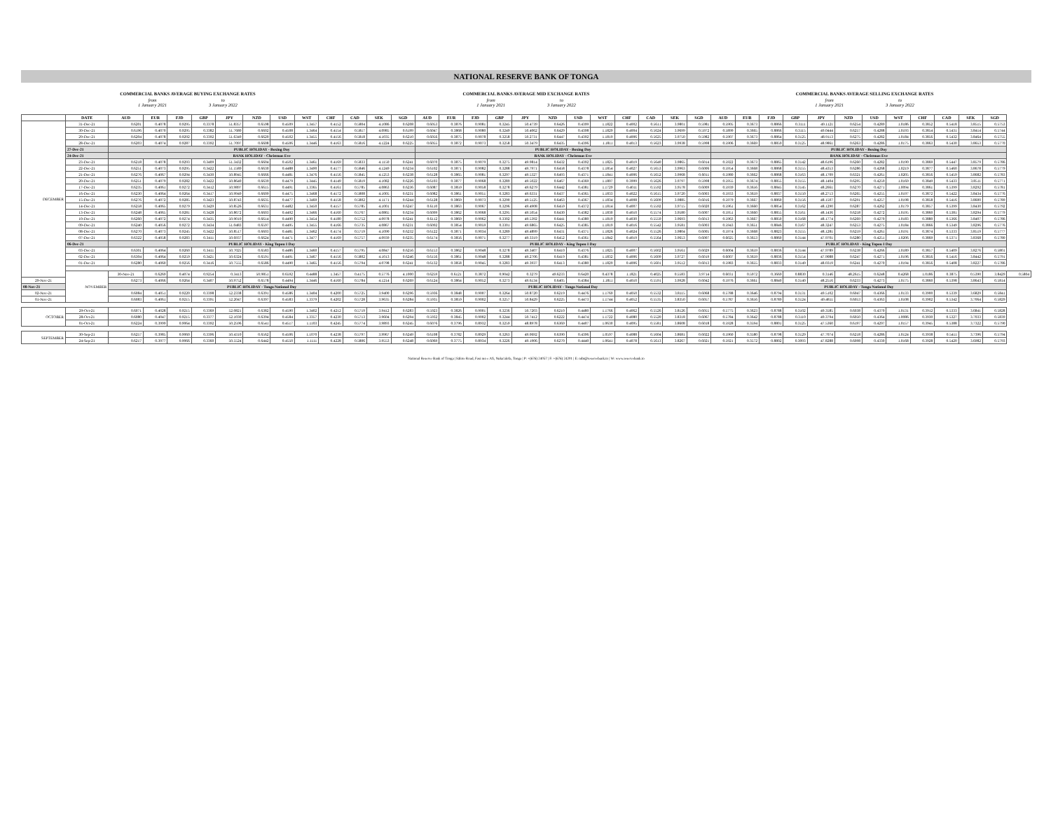NATIONAL RESERVE BANK OF TONGA
COMMERCIAL BANKS AVERAGE BUYING EXCHANGE RATES
from
1 January 2021 to
3 January 2022
COMMERCIAL BANKS AVERAGE MID EXCHANGE RATES
from
1 January 2021 to
3 January 2022
COMMERCIAL BANKS AVERAGE SELLING EXCHANGE RATES
from
1 January 2021 to
3 January 2022
| | DATE | AUD | EUR | FJD | GBP | JPY | NZD | USD | WST | CHF | CAD | SEK | SGD | AUD | EUR | FJD | GBP | JPY | NZD | USD | WST | CHF | CAD | SEK | SGD | AUD | EUR | FJD | GBP | JPY | NZD | USD | WST | CHF | CAD | SEK | SGD | |
| --- | --- | --- | --- | --- | --- | --- | --- | --- | --- | --- | --- | --- | --- | --- | --- | --- | --- | --- | --- | --- | --- | --- | --- | --- | --- | --- | --- | --- | --- | --- | --- | --- | --- | --- | --- | --- | --- | --- |
| DECEMBER | 31-Dec-21 | 0.6201 | 0.4078 | 0.9295 | 0.3378 | 51.8357 | 0.6598 | 0.4509 | 1.3457 | 0.4152 | 0.5804 | 4.1086 | 0.6208 | 0.6053 | 0.3876 | 0.9081 | 0.3245 | 50.4739 | 0.6426 | 0.4399 | 1.1822 | 0.4002 | 0.5611 | 3.9801 | 0.5981 | 0.5905 | 0.3673 | 0.8866 | 0.3111 | 49.1121 | 0.6254 | 0.4289 | 1.0186 | 0.3852 | 0.5418 | 3.8515 | 0.5753 | |
| | 30-Dec-21 | 0.6196 | 0.4070 | 0.9295 | 0.3382 | 51.7680 | 0.6602 | 0.4508 | 1.3464 | 0.4154 | 0.5817 | 4.0985 | 0.6199 | 0.6047 | 0.3868 | 0.9080 | 0.3249 | 50.4062 | 0.6429 | 0.4398 | 1.1829 | 0.4004 | 0.5624 | 3.9699 | 0.5972 | 0.5899 | 0.3665 | 0.8866 | 0.3115 | 49.0444 | 0.6257 | 0.4288 | 1.0193 | 0.3854 | 0.5431 | 3.8414 | 0.5744 | |
| | 29-Dec-21 | 0.6204 | 0.4078 | 0.9292 | 0.3392 | 51.6349 | 0.6620 | 0.4502 | 1.3455 | 0.4156 | 0.5818 | 4.1035 | 0.6210 | 0.6056 | 0.3875 | 0.9078 | 0.3258 | 50.2731 | 0.6447 | 0.4392 | 1.1819 | 0.4006 | 0.5625 | 3.9750 | 0.5982 | 0.5907 | 0.3673 | 0.8864 | 0.3125 | 48.9113 | 0.6275 | 0.4282 | 1.0184 | 0.3856 | 0.5432 | 3.8464 | 0.5755 | |
| | 28-Dec-21 | 0.6203 | 0.4074 | 0.9287 | 0.3392 | 51.7097 | 0.6608 | 0.4506 | 1.3446 | 0.4163 | 0.5816 | 4.1224 | 0.6225 | 0.6055 | 0.3872 | 0.9073 | 0.3258 | 50.3479 | 0.6435 | 0.4396 | 1.1811 | 0.4013 | 0.5623 | 3.9938 | 0.5998 | 0.5906 | 0.3669 | 0.8859 | 0.3125 | 48.9861 | 0.6263 | 0.4286 | 1.0175 | 0.3863 | 0.5430 | 3.8653 | 0.5770 | |
| | 27-Dec-21 | PUBLIC HOLIDAY - Boxing Day | | | | | | | | | | | | PUBLIC HOLIDAY - Boxing Day | | | | | | | | | | | | PUBLIC HOLIDAY - Boxing Day | | | | | | | | | | | | |
| | 24-Dec-21 | BANK HOLIDAY - Christmas Eve | | | | | | | | | | | | BANK HOLIDAY - Christmas Eve | | | | | | | | | | | | BANK HOLIDAY - Christmas Eve | | | | | | | | | | | | |
| | 23-Dec-21 | 0.6218 | 0.4078 | 0.9293 | 0.3409 | 51.3432 | 0.6604 | 0.4502 | 1.3461 | 0.4169 | 0.5833 | 4.1150 | 0.6241 | 0.6070 | 0.3875 | 0.9079 | 0.3275 | 49.9814 | 0.6432 | 0.4392 | 1.1825 | 0.4019 | 0.5640 | 3.9865 | 0.6014 | 0.5922 | 0.3673 | 0.8865 | 0.3142 | 48.6196 | 0.6260 | 0.4282 | 1.0190 | 0.3869 | 0.5447 | 3.8579 | 0.5786 | |
| | 22-Dec-21 | 0.6251 | 0.4073 | 0.9295 | 0.3422 | 51.1589 | 0.6630 | 0.4488 | 1.3490 | 0.4177 | 0.5846 | 4.1249 | 0.6234 | 0.6102 | 0.3871 | 0.9082 | 0.3288 | 49.7971 | 0.6458 | 0.4378 | 1.1854 | 0.4027 | 0.5653 | 3.9963 | 0.6006 | 0.5954 | 0.3668 | 0.8868 | 0.3155 | 48.4353 | 0.6286 | 0.4268 | 1.0219 | 0.3877 | 0.5460 | 3.8678 | 0.5779 | |
| | 21-Dec-21 | 0.6276 | 0.4067 | 0.9294 | 0.3430 | 50.8945 | 0.6666 | 0.4481 | 1.3476 | 0.4156 | 0.5845 | 4.1253 | 0.6238 | 0.6128 | 0.3865 | 0.9081 | 0.3297 | 49.5327 | 0.6493 | 0.4371 | 1.1841 | 0.4006 | 0.5652 | 3.9968 | 0.6011 | 0.5980 | 0.3662 | 0.8868 | 0.3163 | 48.1709 | 0.6321 | 0.4261 | 1.0205 | 0.3856 | 0.5459 | 3.8682 | 0.5783 | |
| | 20-Dec-21 | 0.6251 | 0.4079 | 0.9282 | 0.3422 | 50.8640 | 0.6639 | 0.4479 | 1.3445 | 0.4149 | 0.5819 | 4.1082 | 0.6226 | 0.6103 | 0.3877 | 0.9068 | 0.3289 | 49.5022 | 0.6467 | 0.4369 | 1.1807 | 0.3999 | 0.5626 | 3.9797 | 0.5998 | 0.5955 | 0.3674 | 0.8855 | 0.3155 | 48.1404 | 0.6295 | 0.4259 | 1.0169 | 0.3849 | 0.5433 | 3.8511 | 0.5771 | |
| | 17-Dec-21 | 0.6235 | 0.4061 | 0.9272 | 0.3412 | 50.9897 | 0.6615 | 0.4491 | 1.3365 | 0.4161 | 0.5785 | 4.0863 | 0.6236 | 0.6087 | 0.3859 | 0.9058 | 0.3278 | 49.6279 | 0.6442 | 0.4381 | 1.1729 | 0.4011 | 0.5592 | 3.9578 | 0.6009 | 0.5939 | 0.3656 | 0.8845 | 0.3145 | 48.2661 | 0.6270 | 0.4271 | 1.0094 | 0.3861 | 0.5399 | 3.8292 | 0.5781 | |
| | 16-Dec-21 | 0.6230 | 0.4064 | 0.9264 | 0.3417 | 50.9949 | 0.6609 | 0.4475 | 1.3468 | 0.4172 | 0.5808 | 4.1005 | 0.6231 | 0.6082 | 0.3861 | 0.9051 | 0.3283 | 49.6331 | 0.6437 | 0.4365 | 1.1833 | 0.4022 | 0.5615 | 3.9720 | 0.6003 | 0.5933 | 0.3659 | 0.8837 | 0.3150 | 48.2713 | 0.6265 | 0.4255 | 1.0197 | 0.3872 | 0.5422 | 3.8434 | 0.5776 | |
| | 15-Dec-21 | 0.6276 | 0.4072 | 0.9285 | 0.3423 | 50.8743 | 0.6635 | 0.4477 | 1.3469 | 0.4158 | 0.5802 | 4.1171 | 0.6244 | 0.6128 | 0.3869 | 0.9073 | 0.3290 | 49.5125 | 0.6463 | 0.4367 | 1.1834 | 0.4008 | 0.5609 | 3.9885 | 0.6016 | 0.5979 | 0.3667 | 0.8860 | 0.3156 | 48.1507 | 0.6291 | 0.4257 | 1.0198 | 0.3858 | 0.5416 | 3.8600 | 0.5789 | |
| | 14-Dec-21 | 0.6258 | 0.4065 | 0.9279 | 0.3429 | 50.8526 | 0.6631 | 0.4482 | 1.3450 | 0.4157 | 0.5785 | 4.1001 | 0.6247 | 0.6110 | 0.3863 | 0.9067 | 0.3296 | 49.4908 | 0.6459 | 0.4372 | 1.1814 | 0.4007 | 0.5592 | 3.9715 | 0.6020 | 0.5961 | 0.3660 | 0.8854 | 0.3162 | 48.1290 | 0.6287 | 0.4262 | 1.0179 | 0.3857 | 0.5399 | 3.8430 | 0.5792 | |
| | 13-Dec-21 | 0.6248 | 0.4065 | 0.9281 | 0.3428 | 50.8672 | 0.6603 | 0.4492 | 1.3466 | 0.4160 | 0.5767 | 4.0865 | 0.6234 | 0.6099 | 0.3862 | 0.9068 | 0.3295 | 49.5054 | 0.6430 | 0.4382 | 1.1830 | 0.4010 | 0.5574 | 3.9580 | 0.6007 | 0.5951 | 0.3660 | 0.8855 | 0.3161 | 48.1436 | 0.6258 | 0.4272 | 1.0195 | 0.3860 | 0.5381 | 3.8294 | 0.5779 | |
| | 10-Dec-21 | 0.6260 | 0.4072 | 0.9274 | 0.3435 | 50.9010 | 0.6614 | 0.4490 | 1.3454 | 0.4180 | 0.5752 | 4.0978 | 0.6241 | 0.6112 | 0.3869 | 0.9062 | 0.3302 | 49.5392 | 0.6441 | 0.4380 | 1.1819 | 0.4030 | 0.5559 | 3.9693 | 0.6013 | 0.5963 | 0.3667 | 0.8850 | 0.3168 | 48.1774 | 0.6269 | 0.4270 | 1.0183 | 0.3880 | 0.5366 | 3.8407 | 0.5786 | |
| | 09-Dec-21 | 0.6240 | 0.4056 | 0.9272 | 0.3434 | 51.0483 | 0.6597 | 0.4495 | 1.3455 | 0.4166 | 0.5735 | 4.0867 | 0.6231 | 0.6092 | 0.3854 | 0.9059 | 0.3301 | 49.6865 | 0.6425 | 0.4385 | 1.1819 | 0.4016 | 0.5542 | 3.9581 | 0.6003 | 0.5943 | 0.3651 | 0.8846 | 0.3167 | 48.3247 | 0.6253 | 0.4275 | 1.0184 | 0.3866 | 0.5349 | 3.8296 | 0.5776 | |
| | 08-Dec-21 | 0.6270 | 0.4073 | 0.9245 | 0.3422 | 50.8517 | 0.6603 | 0.4481 | 1.3462 | 0.4174 | 0.5719 | 4.1090 | 0.6232 | 0.6122 | 0.3871 | 0.9034 | 0.3289 | 49.4899 | 0.6431 | 0.4371 | 1.1826 | 0.4024 | 0.5526 | 3.9804 | 0.6005 | 0.5974 | 0.3668 | 0.8823 | 0.3155 | 48.1281 | 0.6259 | 0.4261 | 1.0191 | 0.3874 | 0.5333 | 3.8519 | 0.5777 | |
| | 07-Dec-21 | 0.6322 | 0.4058 | 0.9283 | 0.3411 | 50.6937 | 0.6624 | 0.4471 | 1.3477 | 0.4169 | 0.5757 | 4.0939 | 0.6235 | 0.6174 | 0.3856 | 0.9071 | 0.3277 | 49.3319 | 0.6452 | 0.4361 | 1.1842 | 0.4019 | 0.5564 | 3.9653 | 0.6007 | 0.6025 | 0.3653 | 0.8860 | 0.3144 | 47.9701 | 0.6280 | 0.4251 | 1.0206 | 0.3869 | 0.5371 | 3.8368 | 0.5780 | |
| | 06-Dec-21 | PUBLIC HOLIDAY - King Tupou I Day | | | | | | | | | | | | PUBLIC HOLIDAY - King Tupou I Day | | | | | | | | | | | | PUBLIC HOLIDAY - King Tupou I Day | | | | | | | | | | | | |
| | 03-Dec-21 | 0.6301 | 0.4064 | 0.9260 | 0.3411 | 50.7025 | 0.6583 | 0.4486 | 1.3460 | 0.4157 | 0.5795 | 4.0847 | 0.6256 | 0.6153 | 0.3862 | 0.9048 | 0.3278 | 49.3407 | 0.6410 | 0.4376 | 1.1825 | 0.4007 | 0.5602 | 3.9561 | 0.6029 | 0.6004 | 0.3659 | 0.8836 | 0.3144 | 47.9789 | 0.6238 | 0.4266 | 1.0189 | 0.3857 | 0.5409 | 3.8276 | 0.5801 | |
| | 02-Dec-21 | 0.6304 | 0.4064 | 0.9259 | 0.3421 | 50.6324 | 0.6591 | 0.4491 | 1.3467 | 0.4156 | 0.5802 | 4.1013 | 0.6246 | 0.6156 | 0.3861 | 0.9048 | 0.3288 | 49.2706 | 0.6419 | 0.4381 | 1.1832 | 0.4006 | 0.5609 | 3.9727 | 0.6019 | 0.6007 | 0.3659 | 0.8836 | 0.3154 | 47.9088 | 0.6247 | 0.4271 | 1.0196 | 0.3856 | 0.5416 | 3.8442 | 0.5791 | |
| | 01-Dec-21 | 0.6280 | 0.4060 | 0.9256 | 0.3416 | 50.7555 | 0.6586 | 0.4490 | 1.3465 | 0.4156 | 0.5794 | 4.0798 | 0.6241 | 0.6132 | 0.3858 | 0.9045 | 0.3283 | 49.3937 | 0.6413 | 0.4380 | 1.1829 | 0.4006 | 0.5601 | 3.9512 | 0.6013 | 0.5983 | 0.3655 | 0.8833 | 0.3149 | 48.0319 | 0.6241 | 0.4270 | 1.0194 | 0.3856 | 0.5408 | 3.8227 | 0.5786 | |
| | NOVEMBER | 30-Nov-21 | 0.6269 | 0.4074 | 0.9254 | 0.3413 | 50.9851 | 0.6592 | 0.4488 | 1.3457 | 0.4175 | 0.5776 | 4.1000 | 0.6259 | 0.6121 | 0.3872 | 0.9042 | 0.3279 | 49.6233 | 0.6420 | 0.4378 | 1.1821 | 0.4025 | 0.5583 | 3.9714 | 0.6031 | 0.5972 | 0.3669 | 0.8830 | 0.3146 | 48.2615 | 0.6248 | 0.4268 | 1.0186 | 0.3875 | 0.5390 | 3.8429 | 0.5804 |
| 29-Nov-21 | | 0.6273 | 0.4066 | 0.9264 | 0.3407 | 50.9752 | 0.6578 | 0.4494 | 1.3446 | 0.4160 | 0.5784 | 4.1214 | 0.6269 | 0.6124 | 0.3864 | 0.9052 | 0.3273 | 49.6134 | 0.6405 | 0.4384 | 1.1811 | 0.4010 | 0.5591 | 3.9928 | 0.6042 | 0.5976 | 0.3661 | 0.8840 | 0.3140 | 48.2516 | 0.6233 | 0.4273 | 1.0175 | 0.3860 | 0.5398 | 3.8643 | 0.5814 | |
| 08-Nov-21 | | PUBLIC HOLIDAY - Tonga National Day | | | | | | | | | | | | PUBLIC HOLIDAY - Tonga National Day | | | | | | | | | | | | PUBLIC HOLIDAY - Tonga National Day | | | | | | | | | | | | |
| 02-Nov-21 | | 0.6084 | 0.4051 | 0.9220 | 0.3398 | 52.2338 | 0.6391 | 0.4586 | 1.3404 | 0.4200 | 0.5725 | 3.9400 | 0.6296 | 0.5936 | 0.3848 | 0.9007 | 0.3264 | 50.8720 | 0.6219 | 0.4476 | 1.1769 | 0.4050 | 0.5532 | 3.8115 | 0.6068 | 0.5788 | 0.3646 | 0.8794 | 0.3131 | 49.5102 | 0.6047 | 0.4366 | 1.0133 | 0.3900 | 0.5339 | 3.6829 | 0.5841 | |
| 01-Nov-21 | | 0.6083 | 0.4061 | 0.9215 | 0.3391 | 52.2047 | 0.6397 | 0.4583 | 1.3379 | 0.4202 | 0.5728 | 3.9635 | 0.6284 | 0.5935 | 0.3859 | 0.9002 | 0.3257 | 50.8429 | 0.6225 | 0.4473 | 1.1744 | 0.4052 | 0.5535 | 3.8350 | 0.6057 | 0.5787 | 0.3656 | 0.8789 | 0.3124 | 49.4811 | 0.6053 | 0.4363 | 1.0108 | 0.3902 | 0.5342 | 3.7064 | 0.5829 | |
| OCTOBER | 29-Oct-21 | 0.6071 | 0.4028 | 0.9215 | 0.3369 | 52.0821 | 0.6382 | 0.4590 | 1.3402 | 0.4212 | 0.5719 | 3.9412 | 0.6283 | 0.5923 | 0.3826 | 0.9001 | 0.3236 | 50.7203 | 0.6210 | 0.4480 | 1.1766 | 0.4062 | 0.5526 | 3.8126 | 0.6055 | 0.5775 | 0.3623 | 0.8788 | 0.3102 | 49.3585 | 0.6038 | 0.4370 | 1.0131 | 0.3912 | 0.5333 | 3.6841 | 0.5828 | |
| | 28-Oct-21 | 0.6080 | 0.4047 | 0.9215 | 0.3377 | 52.1030 | 0.6394 | 0.4584 | 1.3357 | 0.4230 | 0.5713 | 3.9604 | 0.6294 | 0.5932 | 0.3845 | 0.9002 | 0.3244 | 50.7412 | 0.6222 | 0.4474 | 1.1722 | 0.4080 | 0.5520 | 3.8318 | 0.6067 | 0.5784 | 0.3642 | 0.8788 | 0.3110 | 49.3794 | 0.6050 | 0.4364 | 1.0086 | 0.3930 | 0.5327 | 3.7033 | 0.5839 | |
| | 01-Oct-21 | 0.6224 | 0.3999 | 0.9064 | 0.3392 | 50.2596 | 0.6541 | 0.4517 | 1.1103 | 0.4245 | 0.5774 | 3.9893 | 0.6245 | 0.6076 | 0.3796 | 0.8932 | 0.3259 | 48.8978 | 0.6369 | 0.4407 | 1.0630 | 0.4095 | 0.5581 | 3.8608 | 0.6018 | 0.5928 | 0.3594 | 0.8801 | 0.3125 | 47.5360 | 0.6197 | 0.4297 | 1.0157 | 0.3945 | 0.5388 | 3.7322 | 0.5790 | |
| SEPTEMBER | 30-Sep-21 | 0.6257 | 0.3985 | 0.9060 | 0.3396 | 50.4310 | 0.6562 | 0.4506 | 1.1070 | 0.4238 | 0.5797 | 3.9967 | 0.6249 | 0.6108 | 0.3782 | 0.8929 | 0.3263 | 49.0692 | 0.6390 | 0.4396 | 1.0597 | 0.4088 | 0.5604 | 3.8681 | 0.6022 | 0.5960 | 0.3580 | 0.8798 | 0.3129 | 47.7074 | 0.6218 | 0.4286 | 1.0124 | 0.3938 | 0.5411 | 3.7396 | 0.5794 | |
| | 24-Sep-21 | 0.6217 | 0.3977 | 0.9066 | 0.3360 | 50.5524 | 0.6442 | 0.4550 | 1.1111 | 0.4228 | 0.5806 | 3.9553 | 0.6248 | 0.6069 | 0.3775 | 0.8934 | 0.3226 | 49.1906 | 0.6270 | 0.4440 | 1.0641 | 0.4078 | 0.5613 | 3.8267 | 0.6021 | 0.5921 | 0.3572 | 0.8802 | 0.3093 | 47.8288 | 0.6098 | 0.4330 | 1.0168 | 0.3928 | 0.5420 | 3.6982 | 0.5793 | |
National Reserve Bank of Tonga | Sālote Road, Fasi mo e Afi, Nuku'alofa, Tonga | P: +(676) 24057 | F: +(676) 24201 | E: nrbt@reservebank.to | W: www.reservebank.to